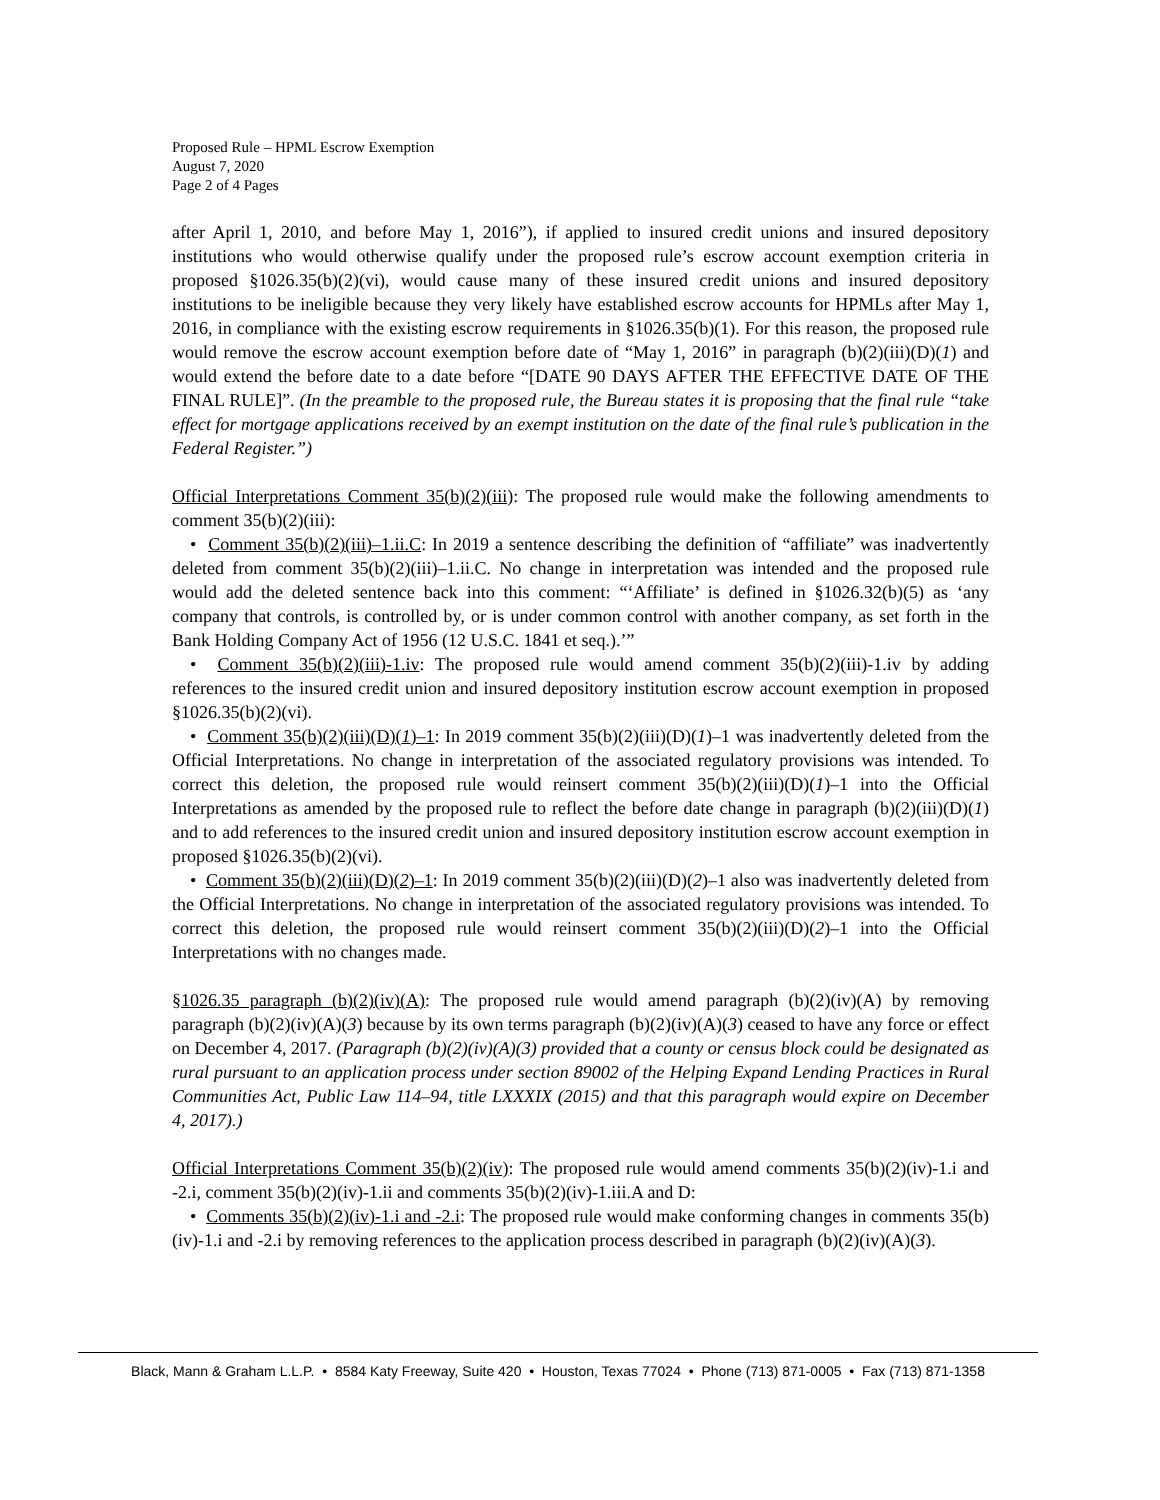Proposed Rule – HPML Escrow Exemption
August 7, 2020
Page 2 of 4 Pages
after April 1, 2010, and before May 1, 2016”), if applied to insured credit unions and insured depository institutions who would otherwise qualify under the proposed rule’s escrow account exemption criteria in proposed §1026.35(b)(2)(vi), would cause many of these insured credit unions and insured depository institutions to be ineligible because they very likely have established escrow accounts for HPMLs after May 1, 2016, in compliance with the existing escrow requirements in §1026.35(b)(1). For this reason, the proposed rule would remove the escrow account exemption before date of “May 1, 2016” in paragraph (b)(2)(iii)(D)(1) and would extend the before date to a date before “[DATE 90 DAYS AFTER THE EFFECTIVE DATE OF THE FINAL RULE]”. (In the preamble to the proposed rule, the Bureau states it is proposing that the final rule “take effect for mortgage applications received by an exempt institution on the date of the final rule’s publication in the Federal Register.”)
Official Interpretations Comment 35(b)(2)(iii): The proposed rule would make the following amendments to comment 35(b)(2)(iii):
• Comment 35(b)(2)(iii)–1.ii.C: In 2019 a sentence describing the definition of “affiliate” was inadvertently deleted from comment 35(b)(2)(iii)–1.ii.C. No change in interpretation was intended and the proposed rule would add the deleted sentence back into this comment: “‘Affiliate’ is defined in §1026.32(b)(5) as ‘any company that controls, is controlled by, or is under common control with another company, as set forth in the Bank Holding Company Act of 1956 (12 U.S.C. 1841 et seq.).’”
• Comment 35(b)(2)(iii)-1.iv: The proposed rule would amend comment 35(b)(2)(iii)-1.iv by adding references to the insured credit union and insured depository institution escrow account exemption in proposed §1026.35(b)(2)(vi).
• Comment 35(b)(2)(iii)(D)(1)–1: In 2019 comment 35(b)(2)(iii)(D)(1)–1 was inadvertently deleted from the Official Interpretations. No change in interpretation of the associated regulatory provisions was intended. To correct this deletion, the proposed rule would reinsert comment 35(b)(2)(iii)(D)(1)–1 into the Official Interpretations as amended by the proposed rule to reflect the before date change in paragraph (b)(2)(iii)(D)(1) and to add references to the insured credit union and insured depository institution escrow account exemption in proposed §1026.35(b)(2)(vi).
• Comment 35(b)(2)(iii)(D)(2)–1: In 2019 comment 35(b)(2)(iii)(D)(2)–1 also was inadvertently deleted from the Official Interpretations. No change in interpretation of the associated regulatory provisions was intended. To correct this deletion, the proposed rule would reinsert comment 35(b)(2)(iii)(D)(2)–1 into the Official Interpretations with no changes made.
§1026.35 paragraph (b)(2)(iv)(A): The proposed rule would amend paragraph (b)(2)(iv)(A) by removing paragraph (b)(2)(iv)(A)(3) because by its own terms paragraph (b)(2)(iv)(A)(3) ceased to have any force or effect on December 4, 2017. (Paragraph (b)(2)(iv)(A)(3) provided that a county or census block could be designated as rural pursuant to an application process under section 89002 of the Helping Expand Lending Practices in Rural Communities Act, Public Law 114–94, title LXXXIX (2015) and that this paragraph would expire on December 4, 2017).)
Official Interpretations Comment 35(b)(2)(iv): The proposed rule would amend comments 35(b)(2)(iv)-1.i and -2.i, comment 35(b)(2)(iv)-1.ii and comments 35(b)(2)(iv)-1.iii.A and D:
• Comments 35(b)(2)(iv)-1.i and -2.i: The proposed rule would make conforming changes in comments 35(b)(iv)-1.i and -2.i by removing references to the application process described in paragraph (b)(2)(iv)(A)(3).
Black, Mann & Graham L.L.P. • 8584 Katy Freeway, Suite 420 • Houston, Texas 77024 • Phone (713) 871-0005 • Fax (713) 871-1358